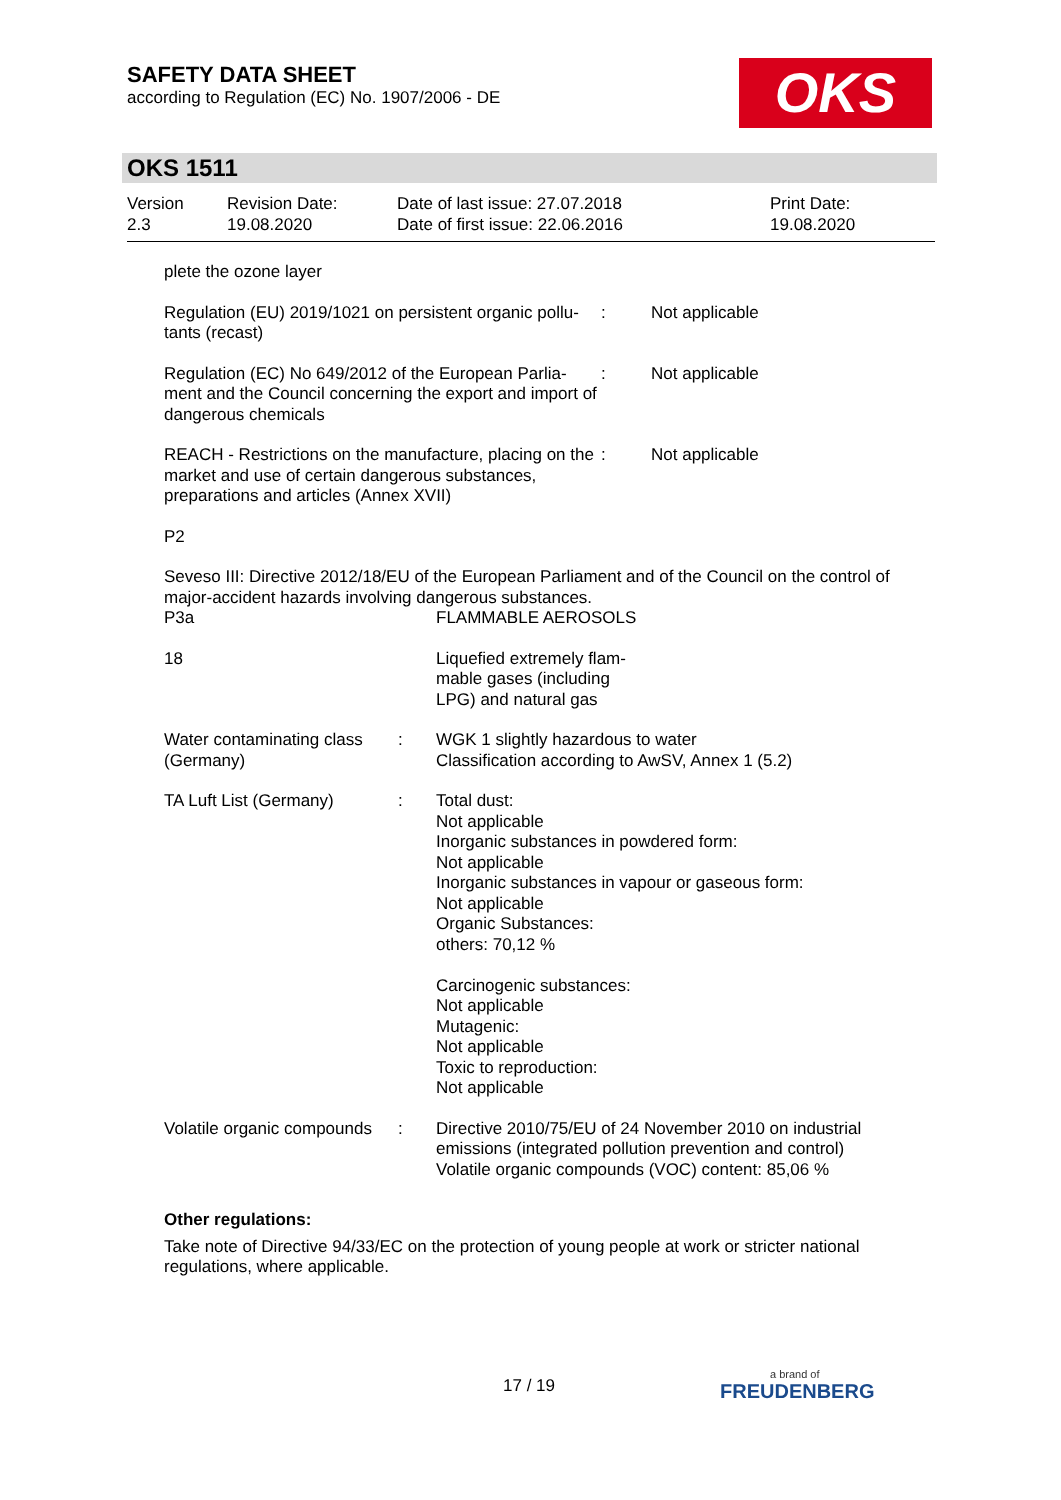SAFETY DATA SHEET
according to Regulation (EC) No. 1907/2006 - DE
OKS
OKS 1511
Version
2.3
Revision Date:
19.08.2020
Date of last issue: 27.07.2018
Date of first issue: 22.06.2016
Print Date:
19.08.2020
plete the ozone layer
Regulation (EU) 2019/1021 on persistent organic pollu-tants (recast)
: Not applicable
Regulation (EC) No 649/2012 of the European Parlia-ment and the Council concerning the export and import of dangerous chemicals
: Not applicable
REACH - Restrictions on the manufacture, placing on the market and use of certain dangerous substances, preparations and articles (Annex XVII)
: Not applicable
P2
Seveso III: Directive 2012/18/EU of the European Parliament and of the Council on the control of major-accident hazards involving dangerous substances.
P3a FLAMMABLE AEROSOLS
18 Liquefied extremely flam-
mable gases (including
LPG) and natural gas
Water contaminating class (Germany)
: WGK 1 slightly hazardous to water
Classification according to AwSV, Annex 1 (5.2)
TA Luft List (Germany) : Total dust:
Not applicable
Inorganic substances in powdered form:
Not applicable
Inorganic substances in vapour or gaseous form:
Not applicable
Organic Substances:
others: 70,12 %
Carcinogenic substances:
Not applicable
Mutagenic:
Not applicable
Toxic to reproduction:
Not applicable
Volatile organic compounds
: Directive 2010/75/EU of 24 November 2010 on industrial emissions (integrated pollution prevention and control)
Volatile organic compounds (VOC) content: 85,06 %
Other regulations:
Take note of Directive 94/33/EC on the protection of young people at work or stricter national regulations, where applicable.
17 / 19
a brand of
FREUDENBERG